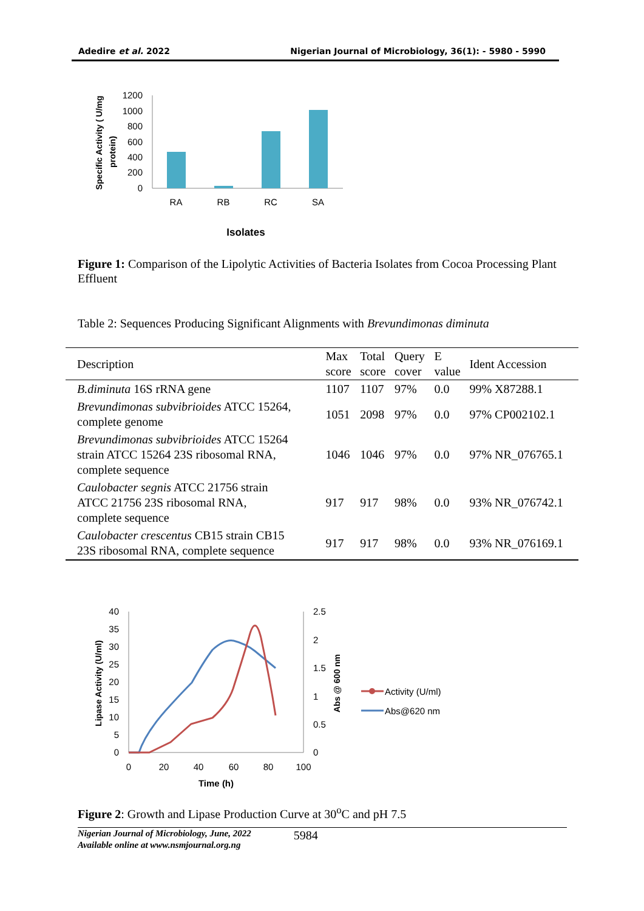Adedire et al. 2022 Nigerian Journal of Microbiology, 36(1): - 5980 - 5990
Specific Activity ( U/mg
protein)
1200
1000
800
600
400
200
0
RA
RB
RC
SA
Isolates
Figure 1: Comparison of the Lipolytic Activities of Bacteria Isolates from Cocoa Processing Plant Effluent
Table 2: Sequences Producing Significant Alignments with Brevundimonas diminuta
| Description | Max score | Total score | Query cover | E value | Ident Accession |
| --- | --- | --- | --- | --- | --- |
| B.diminuta 16S rRNA gene | 1107 | 1107 | 97% | 0.0 | 99% X87288.1 |
| Brevundimonas subvibrioides ATCC 15264, complete genome | 1051 | 2098 | 97% | 0.0 | 97% CP002102.1 |
| Brevundimonas subvibrioides ATCC 15264 strain ATCC 15264 23S ribosomal RNA, complete sequence | 1046 | 1046 | 97% | 0.0 | 97% NR_076765.1 |
| Caulobacter segnis ATCC 21756 strain ATCC 21756 23S ribosomal RNA, complete sequence | 917 | 917 | 98% | 0.0 | 93% NR_076742.1 |
| Caulobacter crescentus CB15 strain CB15 23S ribosomal RNA, complete sequence | 917 | 917 | 98% | 0.0 | 93% NR_076169.1 |
Lipase Activity (U/ml)
Abs @ 600 nm
40
35
30
25
20
15
10
5
0
2.5
2
1.5
1
0.5
0
0
20
40
60
80
100
Time (h)
Activity (U/ml)
Abs@620 nm
Figure 2: Growth and Lipase Production Curve at 30<sup>o</sup>C and pH 7.5
Nigerian Journal of Microbiology, June, 2022
Available online at www.nsmjournal.org.ng
5984